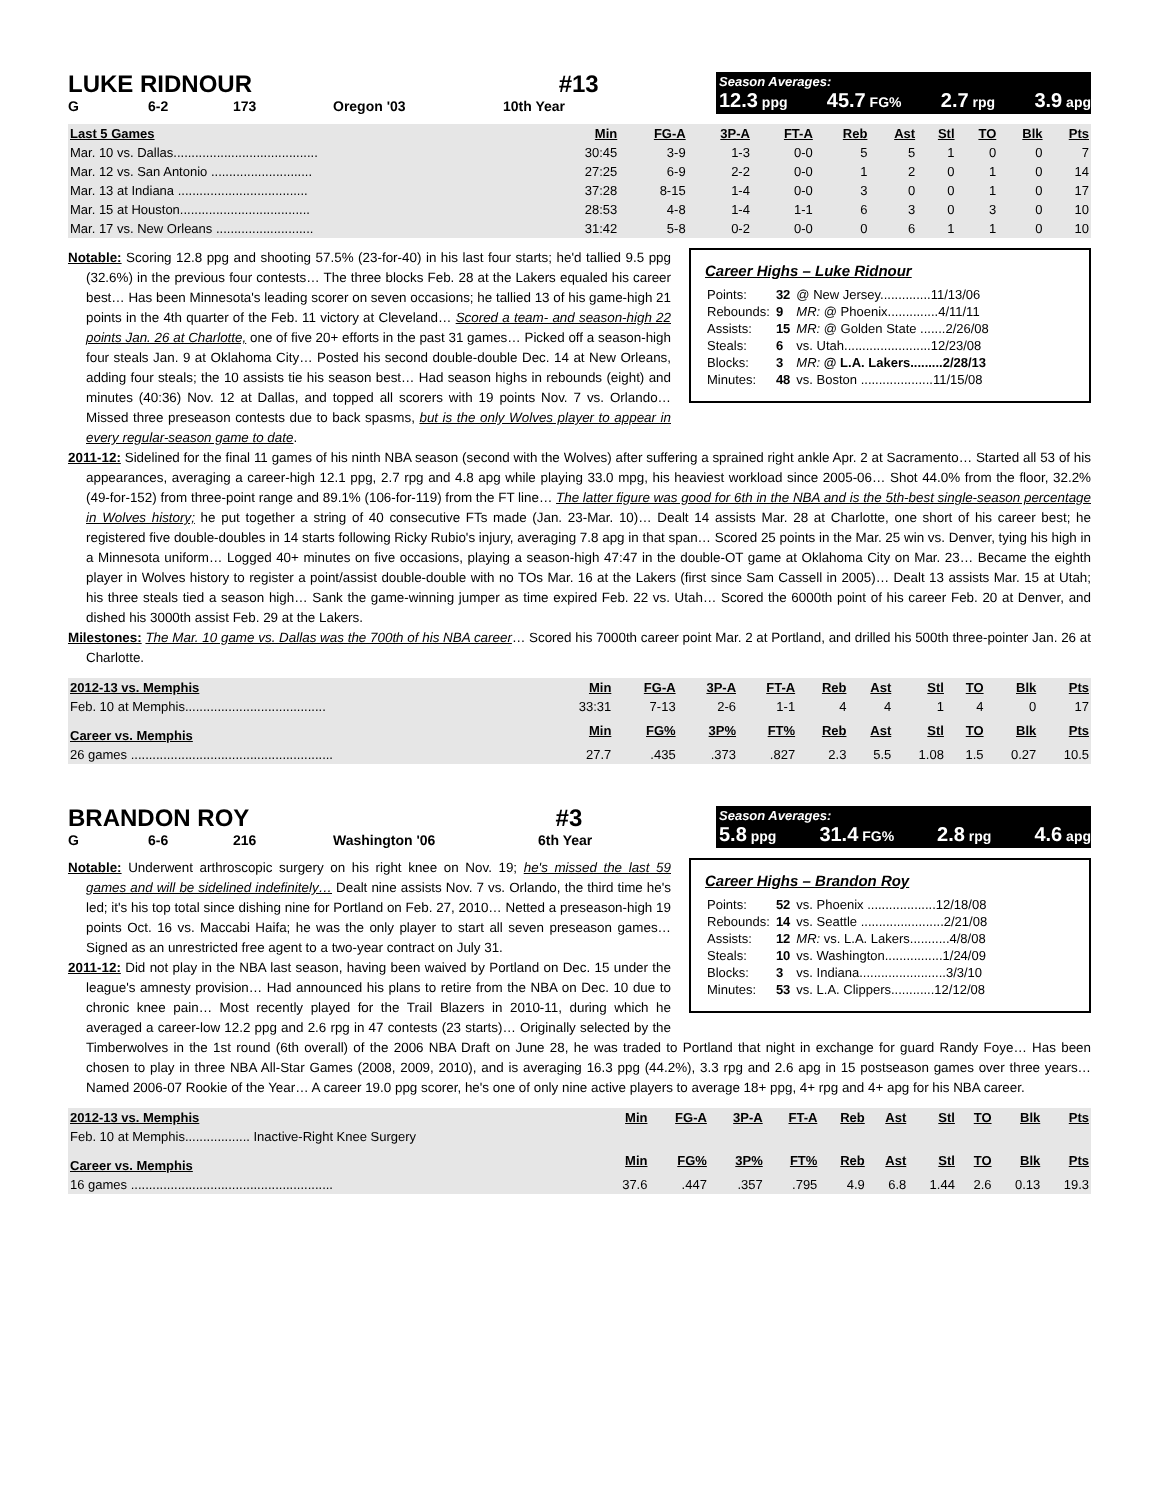LUKE RIDNOUR #13
G 6-2 173 Oregon '03 10th Year
Season Averages:
12.3 ppg 45.7 FG% 2.7 rpg 3.9 apg
| Last 5 Games | Min | FG-A | 3P-A | FT-A | Reb | Ast | Stl | TO | Blk | Pts |
| --- | --- | --- | --- | --- | --- | --- | --- | --- | --- | --- |
| Mar. 10 vs. Dallas........................................ | 30:45 | 3-9 | 1-3 | 0-0 | 5 | 5 | 1 | 0 | 0 | 7 |
| Mar. 12 vs. San Antonio ............................ | 27:25 | 6-9 | 2-2 | 0-0 | 1 | 2 | 0 | 1 | 0 | 14 |
| Mar. 13 at Indiana .................................... | 37:28 | 8-15 | 1-4 | 0-0 | 3 | 0 | 0 | 1 | 0 | 17 |
| Mar. 15 at Houston.................................... | 28:53 | 4-8 | 1-4 | 1-1 | 6 | 3 | 0 | 3 | 0 | 10 |
| Mar. 17 vs. New Orleans ........................... | 31:42 | 5-8 | 0-2 | 0-0 | 0 | 6 | 1 | 1 | 0 | 10 |
Career Highs – Luke Ridnour
| Points: | 32 | @ New Jersey..............11/13/06 |
| Rebounds: | 9 | MR: @ Phoenix..............4/11/11 |
| Assists: | 15 | MR: @ Golden State .......2/26/08 |
| Steals: | 6 | vs. Utah........................12/23/08 |
| Blocks: | 3 | MR: @ L.A. Lakers.........2/28/13 |
| Minutes: | 48 | vs. Boston ....................11/15/08 |
Notable: Scoring 12.8 ppg and shooting 57.5% (23-for-40) in his last four starts; he'd tallied 9.5 ppg (32.6%) in the previous four contests… The three blocks Feb. 28 at the Lakers equaled his career best… Has been Minnesota's leading scorer on seven occasions; he tallied 13 of his game-high 21 points in the 4th quarter of the Feb. 11 victory at Cleveland… Scored a team- and season-high 22 points Jan. 26 at Charlotte, one of five 20+ efforts in the past 31 games… Picked off a season-high four steals Jan. 9 at Oklahoma City… Posted his second double-double Dec. 14 at New Orleans, adding four steals; the 10 assists tie his season best… Had season highs in rebounds (eight) and minutes (40:36) Nov. 12 at Dallas, and topped all scorers with 19 points Nov. 7 vs. Orlando… Missed three preseason contests due to back spasms, but is the only Wolves player to appear in every regular-season game to date.
2011-12: Sidelined for the final 11 games of his ninth NBA season (second with the Wolves) after suffering a sprained right ankle Apr. 2 at Sacramento… Started all 53 of his appearances, averaging a career-high 12.1 ppg, 2.7 rpg and 4.8 apg while playing 33.0 mpg, his heaviest workload since 2005-06… Shot 44.0% from the floor, 32.2% (49-for-152) from three-point range and 89.1% (106-for-119) from the FT line… The latter figure was good for 6th in the NBA and is the 5th-best single-season percentage in Wolves history; he put together a string of 40 consecutive FTs made (Jan. 23-Mar. 10)… Dealt 14 assists Mar. 28 at Charlotte, one short of his career best; he registered five double-doubles in 14 starts following Ricky Rubio's injury, averaging 7.8 apg in that span… Scored 25 points in the Mar. 25 win vs. Denver, tying his high in a Minnesota uniform… Logged 40+ minutes on five occasions, playing a season-high 47:47 in the double-OT game at Oklahoma City on Mar. 23… Became the eighth player in Wolves history to register a point/assist double-double with no TOs Mar. 16 at the Lakers (first since Sam Cassell in 2005)… Dealt 13 assists Mar. 15 at Utah; his three steals tied a season high… Sank the game-winning jumper as time expired Feb. 22 vs. Utah… Scored the 6000th point of his career Feb. 20 at Denver, and dished his 3000th assist Feb. 29 at the Lakers.
Milestones: The Mar. 10 game vs. Dallas was the 700th of his NBA career… Scored his 7000th career point Mar. 2 at Portland, and drilled his 500th three-pointer Jan. 26 at Charlotte.
| 2012-13 vs. Memphis | Min | FG-A | 3P-A | FT-A | Reb | Ast | Stl | TO | Blk | Pts |
| --- | --- | --- | --- | --- | --- | --- | --- | --- | --- | --- |
| Feb. 10 at Memphis....................................... | 33:31 | 7-13 | 2-6 | 1-1 | 4 | 4 | 1 | 4 | 0 | 17 |
| Career vs. Memphis | Min | FG% | 3P% | FT% | Reb | Ast | Stl | TO | Blk | Pts |
| 26 games ........................................................ | 27.7 | .435 | .373 | .827 | 2.3 | 5.5 | 1.08 | 1.5 | 0.27 | 10.5 |
BRANDON ROY #3
G 6-6 216 Washington '06 6th Year
Season Averages:
5.8 ppg 31.4 FG% 2.8 rpg 4.6 apg
Career Highs – Brandon Roy
| Points: | 52 | vs. Phoenix ...................12/18/08 |
| Rebounds: | 14 | vs. Seattle .......................2/21/08 |
| Assists: | 12 | MR: vs. L.A. Lakers...........4/8/08 |
| Steals: | 10 | vs. Washington................1/24/09 |
| Blocks: | 3 | vs. Indiana........................3/3/10 |
| Minutes: | 53 | vs. L.A. Clippers............12/12/08 |
Notable: Underwent arthroscopic surgery on his right knee on Nov. 19; he's missed the last 59 games and will be sidelined indefinitely… Dealt nine assists Nov. 7 vs. Orlando, the third time he's led; it's his top total since dishing nine for Portland on Feb. 27, 2010… Netted a preseason-high 19 points Oct. 16 vs. Maccabi Haifa; he was the only player to start all seven preseason games… Signed as an unrestricted free agent to a two-year contract on July 31.
2011-12: Did not play in the NBA last season, having been waived by Portland on Dec. 15 under the league's amnesty provision… Had announced his plans to retire from the NBA on Dec. 10 due to chronic knee pain… Most recently played for the Trail Blazers in 2010-11, during which he averaged a career-low 12.2 ppg and 2.6 rpg in 47 contests (23 starts)… Originally selected by the Timberwolves in the 1st round (6th overall) of the 2006 NBA Draft on June 28, he was traded to Portland that night in exchange for guard Randy Foye… Has been chosen to play in three NBA All-Star Games (2008, 2009, 2010), and is averaging 16.3 ppg (44.2%), 3.3 rpg and 2.6 apg in 15 postseason games over three years… Named 2006-07 Rookie of the Year… A career 19.0 ppg scorer, he's one of only nine active players to average 18+ ppg, 4+ rpg and 4+ apg for his NBA career.
| 2012-13 vs. Memphis | Min | FG-A | 3P-A | FT-A | Reb | Ast | Stl | TO | Blk | Pts |
| --- | --- | --- | --- | --- | --- | --- | --- | --- | --- | --- |
| Feb. 10 at Memphis.................. Inactive-Right Knee Surgery | | | | | | | | | | |
| Career vs. Memphis | Min | FG% | 3P% | FT% | Reb | Ast | Stl | TO | Blk | Pts |
| 16 games ........................................................ | 37.6 | .447 | .357 | .795 | 4.9 | 6.8 | 1.44 | 2.6 | 0.13 | 19.3 |